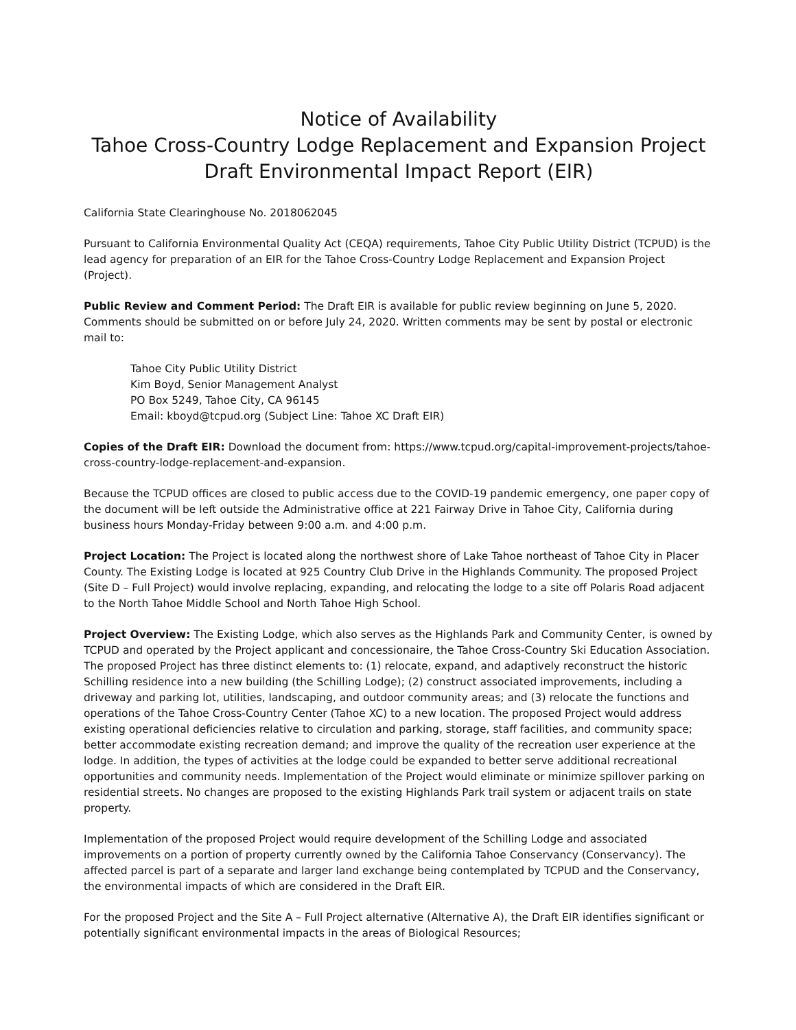Notice of Availability
Tahoe Cross-Country Lodge Replacement and Expansion Project
Draft Environmental Impact Report (EIR)
California State Clearinghouse No. 2018062045
Pursuant to California Environmental Quality Act (CEQA) requirements, Tahoe City Public Utility District (TCPUD) is the lead agency for preparation of an EIR for the Tahoe Cross-Country Lodge Replacement and Expansion Project (Project).
Public Review and Comment Period: The Draft EIR is available for public review beginning on June 5, 2020. Comments should be submitted on or before July 24, 2020. Written comments may be sent by postal or electronic mail to:
Tahoe City Public Utility District
Kim Boyd, Senior Management Analyst
PO Box 5249, Tahoe City, CA 96145
Email: kboyd@tcpud.org (Subject Line: Tahoe XC Draft EIR)
Copies of the Draft EIR: Download the document from: https://www.tcpud.org/capital-improvement-projects/tahoe-cross-country-lodge-replacement-and-expansion.
Because the TCPUD offices are closed to public access due to the COVID-19 pandemic emergency, one paper copy of the document will be left outside the Administrative office at 221 Fairway Drive in Tahoe City, California during business hours Monday-Friday between 9:00 a.m. and 4:00 p.m.
Project Location: The Project is located along the northwest shore of Lake Tahoe northeast of Tahoe City in Placer County. The Existing Lodge is located at 925 Country Club Drive in the Highlands Community. The proposed Project (Site D – Full Project) would involve replacing, expanding, and relocating the lodge to a site off Polaris Road adjacent to the North Tahoe Middle School and North Tahoe High School.
Project Overview: The Existing Lodge, which also serves as the Highlands Park and Community Center, is owned by TCPUD and operated by the Project applicant and concessionaire, the Tahoe Cross-Country Ski Education Association. The proposed Project has three distinct elements to: (1) relocate, expand, and adaptively reconstruct the historic Schilling residence into a new building (the Schilling Lodge); (2) construct associated improvements, including a driveway and parking lot, utilities, landscaping, and outdoor community areas; and (3) relocate the functions and operations of the Tahoe Cross-Country Center (Tahoe XC) to a new location. The proposed Project would address existing operational deficiencies relative to circulation and parking, storage, staff facilities, and community space; better accommodate existing recreation demand; and improve the quality of the recreation user experience at the lodge. In addition, the types of activities at the lodge could be expanded to better serve additional recreational opportunities and community needs. Implementation of the Project would eliminate or minimize spillover parking on residential streets. No changes are proposed to the existing Highlands Park trail system or adjacent trails on state property.
Implementation of the proposed Project would require development of the Schilling Lodge and associated improvements on a portion of property currently owned by the California Tahoe Conservancy (Conservancy). The affected parcel is part of a separate and larger land exchange being contemplated by TCPUD and the Conservancy, the environmental impacts of which are considered in the Draft EIR.
For the proposed Project and the Site A – Full Project alternative (Alternative A), the Draft EIR identifies significant or potentially significant environmental impacts in the areas of Biological Resources;